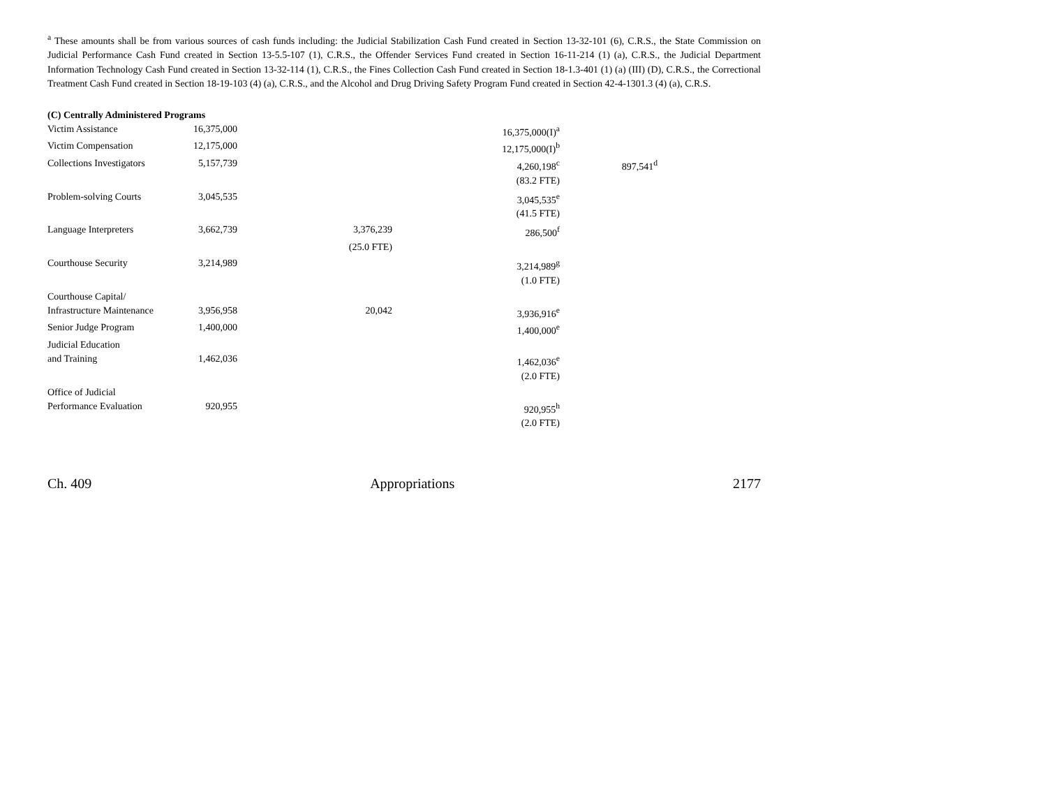<sup>a</sup> These amounts shall be from various sources of cash funds including: the Judicial Stabilization Cash Fund created in Section 13-32-101 (6), C.R.S., the State Commission on Judicial Performance Cash Fund created in Section 13-5.5-107 (1), C.R.S., the Offender Services Fund created in Section 16-11-214 (1) (a), C.R.S., the Judicial Department Information Technology Cash Fund created in Section 13-32-114 (1), C.R.S., the Fines Collection Cash Fund created in Section 18-1.3-401 (1) (a) (III) (D), C.R.S., the Correctional Treatment Cash Fund created in Section 18-19-103 (4) (a), C.R.S., and the Alcohol and Drug Driving Safety Program Fund created in Section 42-4-1301.3 (4) (a), C.R.S.
(C) Centrally Administered Programs
| Victim Assistance | 16,375,000 | | 16,375,000(I)<sup>a</sup> | |
| Victim Compensation | 12,175,000 | | 12,175,000(I)<sup>b</sup> | |
| Collections Investigators | 5,157,739 | | 4,260,198<sup>c</sup> | 897,541<sup>d</sup> |
| | | | (83.2 FTE) | |
| Problem-solving Courts | 3,045,535 | | 3,045,535<sup>e</sup> | |
| | | | (41.5 FTE) | |
| Language Interpreters | 3,662,739 | 3,376,239 | 286,500<sup>f</sup> | |
| | | (25.0 FTE) | | |
| Courthouse Security | 3,214,989 | | 3,214,989<sup>g</sup> | |
| | | | (1.0 FTE) | |
| Courthouse Capital/ Infrastructure Maintenance | 3,956,958 | 20,042 | 3,936,916<sup>e</sup> | |
| Senior Judge Program | 1,400,000 | | 1,400,000<sup>e</sup> | |
| Judicial Education and Training | 1,462,036 | | 1,462,036<sup>e</sup> | |
| | | | (2.0 FTE) | |
| Office of Judicial Performance Evaluation | 920,955 | | 920,955<sup>h</sup> | |
| | | | (2.0 FTE) | |
Ch. 409 Appropriations 2177